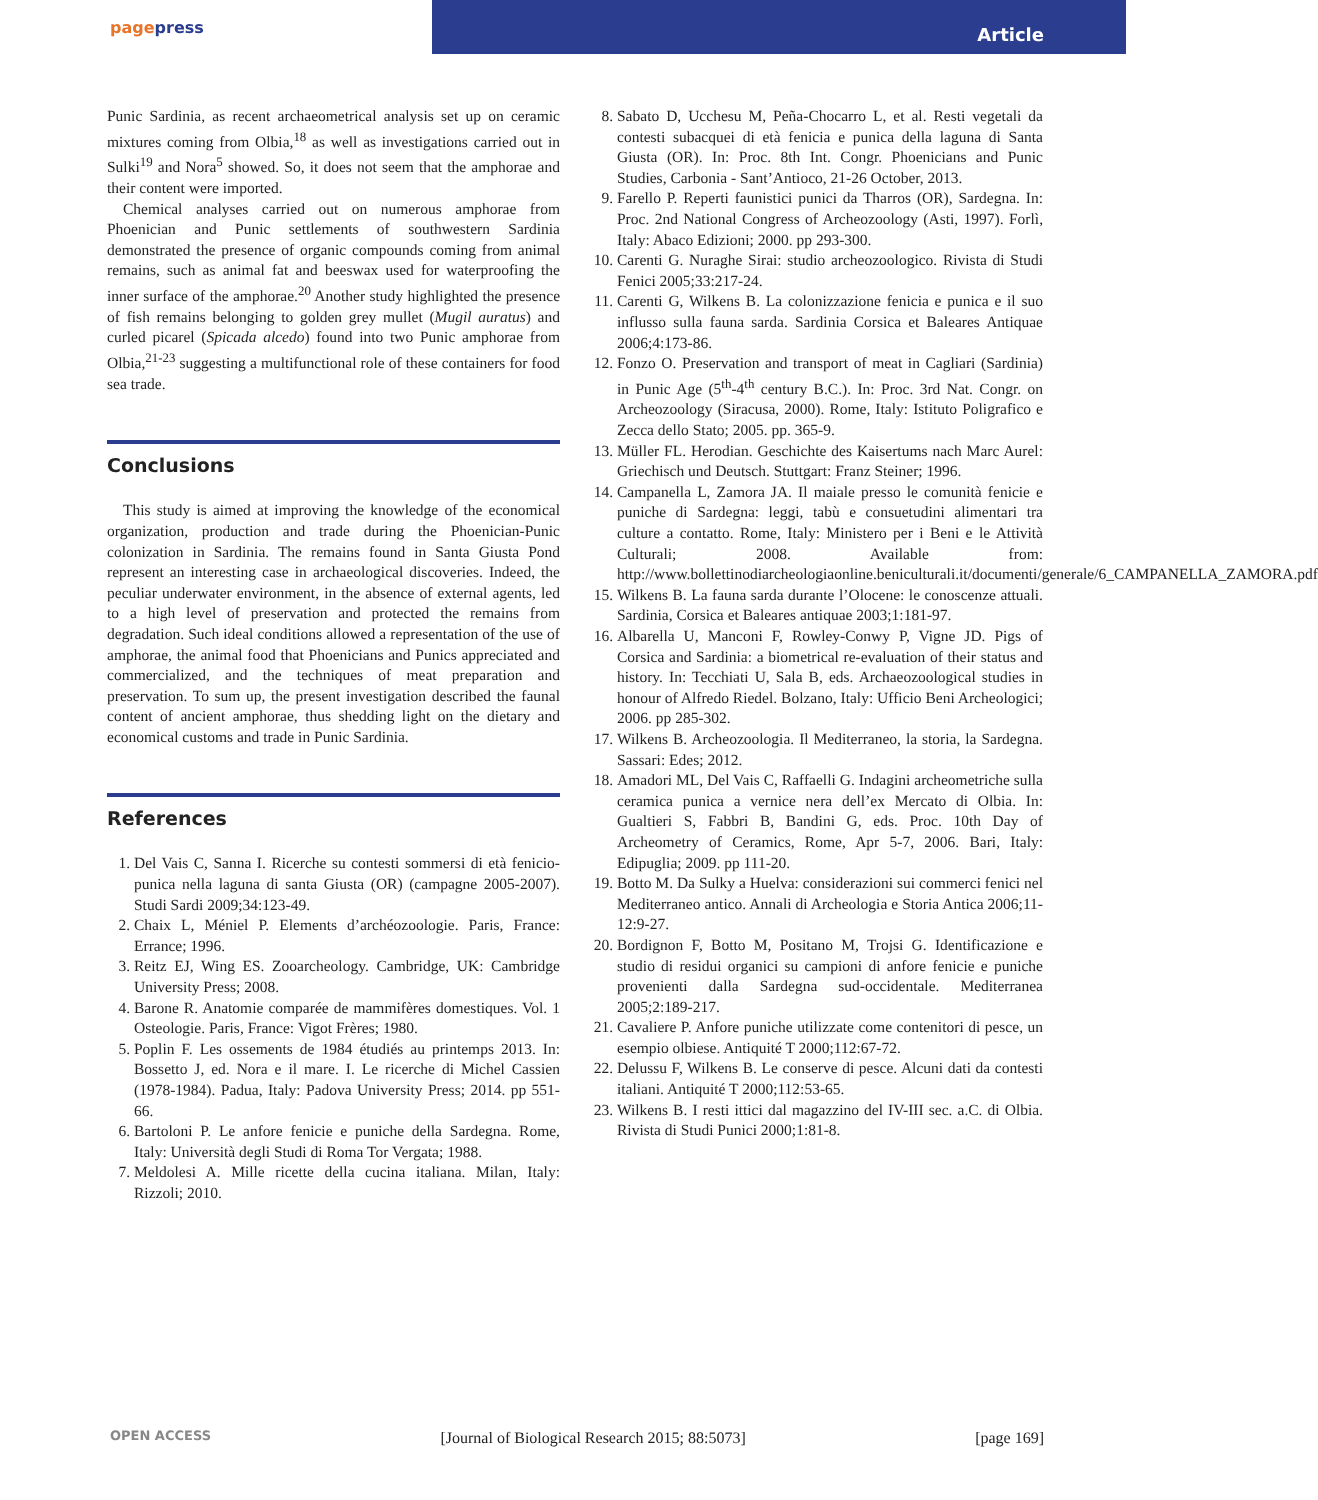pagepress
Article
Punic Sardinia, as recent archaeometrical analysis set up on ceramic mixtures coming from Olbia,<sup>18</sup> as well as investigations carried out in Sulki<sup>19</sup> and Nora<sup>5</sup> showed. So, it does not seem that the amphorae and their content were imported.
Chemical analyses carried out on numerous amphorae from Phoenician and Punic settlements of southwestern Sardinia demonstrated the presence of organic compounds coming from animal remains, such as animal fat and beeswax used for waterproofing the inner surface of the amphorae.<sup>20</sup> Another study highlighted the presence of fish remains belonging to golden grey mullet (Mugil auratus) and curled picarel (Spicada alcedo) found into two Punic amphorae from Olbia,<sup>21-23</sup> suggesting a multifunctional role of these containers for food sea trade.
Conclusions
This study is aimed at improving the knowledge of the economical organization, production and trade during the Phoenician-Punic colonization in Sardinia. The remains found in Santa Giusta Pond represent an interesting case in archaeological discoveries. Indeed, the peculiar underwater environment, in the absence of external agents, led to a high level of preservation and protected the remains from degradation. Such ideal conditions allowed a representation of the use of amphorae, the animal food that Phoenicians and Punics appreciated and commercialized, and the techniques of meat preparation and preservation. To sum up, the present investigation described the faunal content of ancient amphorae, thus shedding light on the dietary and economical customs and trade in Punic Sardinia.
References
1. Del Vais C, Sanna I. Ricerche su contesti sommersi di età fenicio-punica nella laguna di santa Giusta (OR) (campagne 2005-2007). Studi Sardi 2009;34:123-49.
2. Chaix L, Méniel P. Elements d’archéozoologie. Paris, France: Errance; 1996.
3. Reitz EJ, Wing ES. Zooarcheology. Cambridge, UK: Cambridge University Press; 2008.
4. Barone R. Anatomie comparée de mammifères domestiques. Vol. 1 Osteologie. Paris, France: Vigot Frères; 1980.
5. Poplin F. Les ossements de 1984 étudiés au printemps 2013. In: Bossetto J, ed. Nora e il mare. I. Le ricerche di Michel Cassien (1978-1984). Padua, Italy: Padova University Press; 2014. pp 551-66.
6. Bartoloni P. Le anfore fenicie e puniche della Sardegna. Rome, Italy: Università degli Studi di Roma Tor Vergata; 1988.
7. Meldolesi A. Mille ricette della cucina italiana. Milan, Italy: Rizzoli; 2010.
8. Sabato D, Ucchesu M, Peña-Chocarro L, et al. Resti vegetali da contesti subacquei di età fenicia e punica della laguna di Santa Giusta (OR). In: Proc. 8th Int. Congr. Phoenicians and Punic Studies, Carbonia - Sant’Antioco, 21-26 October, 2013.
9. Farello P. Reperti faunistici punici da Tharros (OR), Sardegna. In: Proc. 2nd National Congress of Archeozoology (Asti, 1997). Forlì, Italy: Abaco Edizioni; 2000. pp 293-300.
10. Carenti G. Nuraghe Sirai: studio archeozoologico. Rivista di Studi Fenici 2005;33:217-24.
11. Carenti G, Wilkens B. La colonizzazione fenicia e punica e il suo influsso sulla fauna sarda. Sardinia Corsica et Baleares Antiquae 2006;4:173-86.
12. Fonzo O. Preservation and transport of meat in Cagliari (Sardinia) in Punic Age (5<sup>th</sup>-4<sup>th</sup> century B.C.). In: Proc. 3rd Nat. Congr. on Archeozoology (Siracusa, 2000). Rome, Italy: Istituto Poligrafico e Zecca dello Stato; 2005. pp. 365-9.
13. Müller FL. Herodian. Geschichte des Kaisertums nach Marc Aurel: Griechisch und Deutsch. Stuttgart: Franz Steiner; 1996.
14. Campanella L, Zamora JA. Il maiale presso le comunità fenicie e puniche di Sardegna: leggi, tabù e consuetudini alimentari tra culture a contatto. Rome, Italy: Ministero per i Beni e le Attività Culturali; 2008. Available from: http://www.bollettinodiarcheologiaonline.beniculturali.it/documenti/generale/6_CAMPANELLA_ZAMORA.pdf
15. Wilkens B. La fauna sarda durante l’Olocene: le conoscenze attuali. Sardinia, Corsica et Baleares antiquae 2003;1:181-97.
16. Albarella U, Manconi F, Rowley-Conwy P, Vigne JD. Pigs of Corsica and Sardinia: a biometrical re-evaluation of their status and history. In: Tecchiati U, Sala B, eds. Archaeozoological studies in honour of Alfredo Riedel. Bolzano, Italy: Ufficio Beni Archeologici; 2006. pp 285-302.
17. Wilkens B. Archeozoologia. Il Mediterraneo, la storia, la Sardegna. Sassari: Edes; 2012.
18. Amadori ML, Del Vais C, Raffaelli G. Indagini archeometriche sulla ceramica punica a vernice nera dell’ex Mercato di Olbia. In: Gualtieri S, Fabbri B, Bandini G, eds. Proc. 10th Day of Archeometry of Ceramics, Rome, Apr 5-7, 2006. Bari, Italy: Edipuglia; 2009. pp 111-20.
19. Botto M. Da Sulky a Huelva: considerazioni sui commerci fenici nel Mediterraneo antico. Annali di Archeologia e Storia Antica 2006;11-12:9-27.
20. Bordignon F, Botto M, Positano M, Trojsi G. Identificazione e studio di residui organici su campioni di anfore fenicie e puniche provenienti dalla Sardegna sud-occidentale. Mediterranea 2005;2:189-217.
21. Cavaliere P. Anfore puniche utilizzate come contenitori di pesce, un esempio olbiese. Antiquité T 2000;112:67-72.
22. Delussu F, Wilkens B. Le conserve di pesce. Alcuni dati da contesti italiani. Antiquité T 2000;112:53-65.
23. Wilkens B. I resti ittici dal magazzino del IV-III sec. a.C. di Olbia. Rivista di Studi Punici 2000;1:81-8.
OPEN ACCESS [Journal of Biological Research 2015; 88:5073] [page 169]